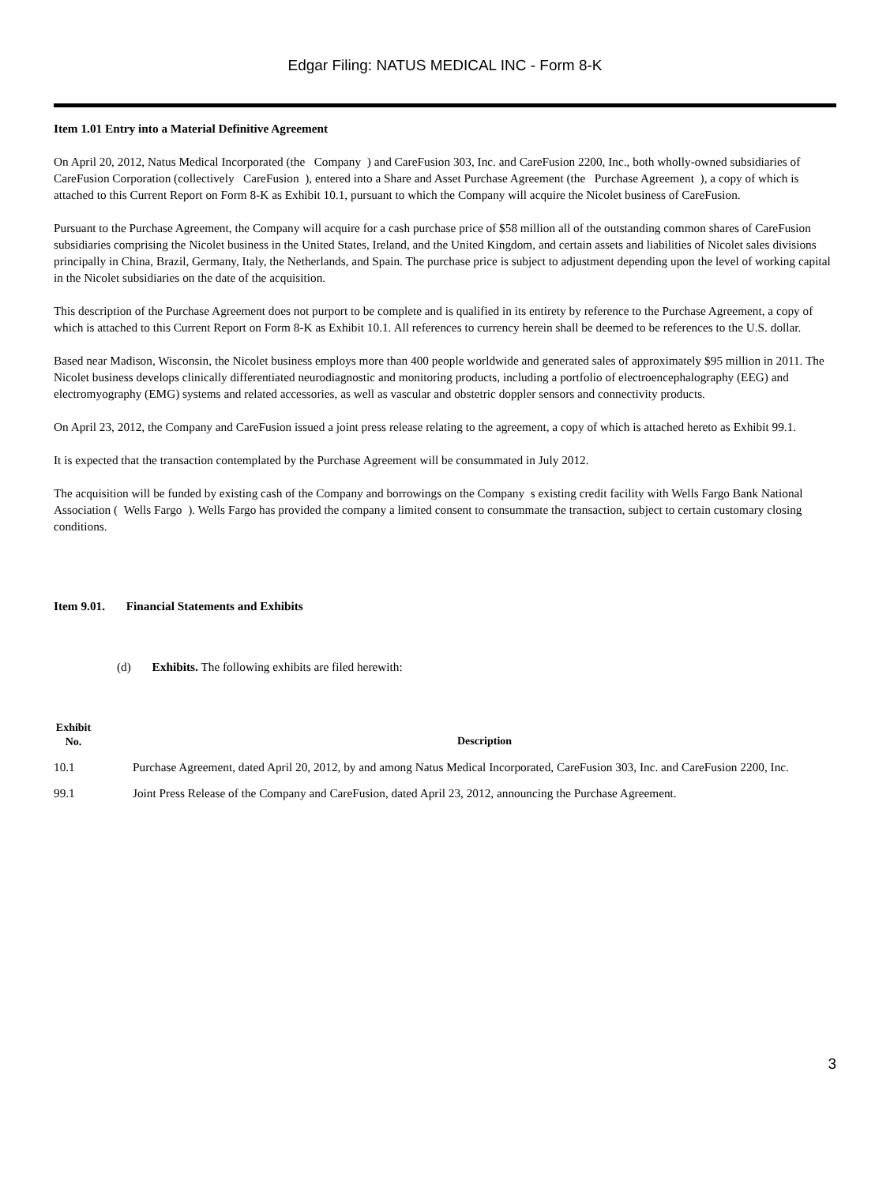Edgar Filing: NATUS MEDICAL INC - Form 8-K
Item 1.01 Entry into a Material Definitive Agreement
On April 20, 2012, Natus Medical Incorporated (the Company ) and CareFusion 303, Inc. and CareFusion 2200, Inc., both wholly-owned subsidiaries of CareFusion Corporation (collectively CareFusion ), entered into a Share and Asset Purchase Agreement (the Purchase Agreement ), a copy of which is attached to this Current Report on Form 8-K as Exhibit 10.1, pursuant to which the Company will acquire the Nicolet business of CareFusion.
Pursuant to the Purchase Agreement, the Company will acquire for a cash purchase price of $58 million all of the outstanding common shares of CareFusion subsidiaries comprising the Nicolet business in the United States, Ireland, and the United Kingdom, and certain assets and liabilities of Nicolet sales divisions principally in China, Brazil, Germany, Italy, the Netherlands, and Spain. The purchase price is subject to adjustment depending upon the level of working capital in the Nicolet subsidiaries on the date of the acquisition.
This description of the Purchase Agreement does not purport to be complete and is qualified in its entirety by reference to the Purchase Agreement, a copy of which is attached to this Current Report on Form 8-K as Exhibit 10.1. All references to currency herein shall be deemed to be references to the U.S. dollar.
Based near Madison, Wisconsin, the Nicolet business employs more than 400 people worldwide and generated sales of approximately $95 million in 2011. The Nicolet business develops clinically differentiated neurodiagnostic and monitoring products, including a portfolio of electroencephalography (EEG) and electromyography (EMG) systems and related accessories, as well as vascular and obstetric doppler sensors and connectivity products.
On April 23, 2012, the Company and CareFusion issued a joint press release relating to the agreement, a copy of which is attached hereto as Exhibit 99.1.
It is expected that the transaction contemplated by the Purchase Agreement will be consummated in July 2012.
The acquisition will be funded by existing cash of the Company and borrowings on the Company s existing credit facility with Wells Fargo Bank National Association ( Wells Fargo ). Wells Fargo has provided the company a limited consent to consummate the transaction, subject to certain customary closing conditions.
Item 9.01. Financial Statements and Exhibits
(d) Exhibits. The following exhibits are filed herewith:
| Exhibit No. | | Description |
| --- | --- | --- |
| 10.1 | | Purchase Agreement, dated April 20, 2012, by and among Natus Medical Incorporated, CareFusion 303, Inc. and CareFusion 2200, Inc. |
| 99.1 | | Joint Press Release of the Company and CareFusion, dated April 23, 2012, announcing the Purchase Agreement. |
3